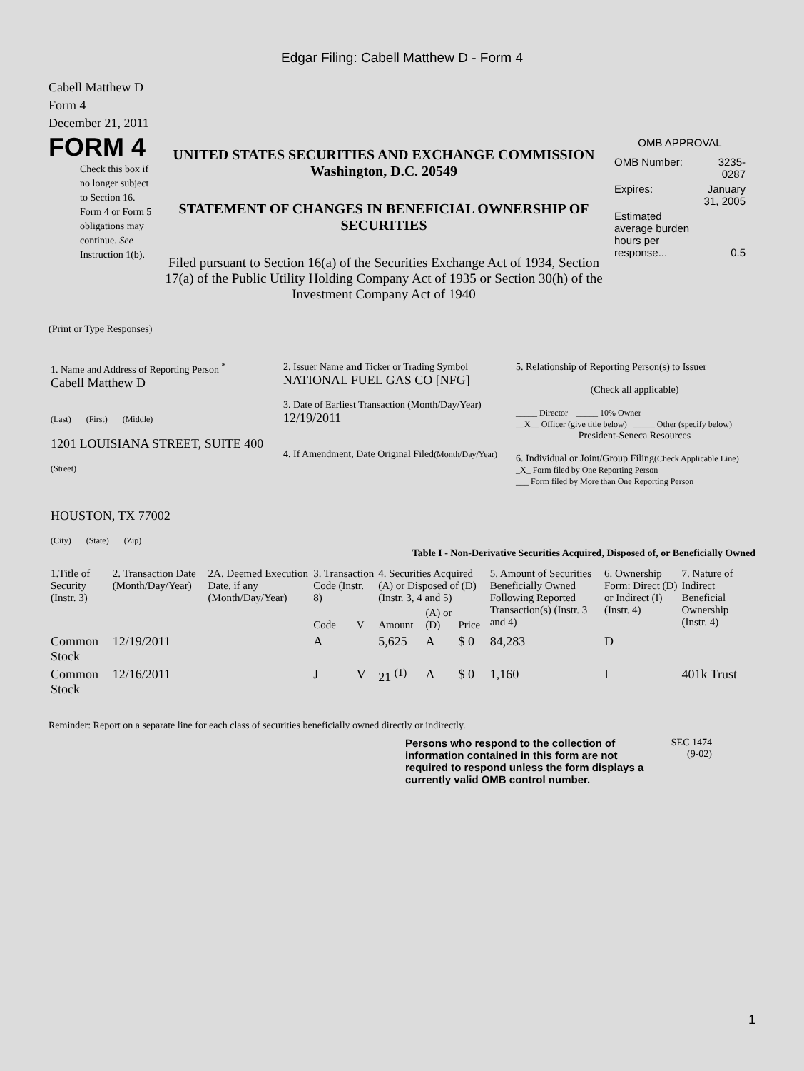Edgar Filing: Cabell Matthew D - Form 4
Cabell Matthew D
Form 4
December 21, 2011
FORM 4
Check this box if no longer subject to Section 16. Form 4 or Form 5 obligations may continue. See Instruction 1(b).
UNITED STATES SECURITIES AND EXCHANGE COMMISSION
Washington, D.C. 20549
STATEMENT OF CHANGES IN BENEFICIAL OWNERSHIP OF SECURITIES
Filed pursuant to Section 16(a) of the Securities Exchange Act of 1934, Section 17(a) of the Public Utility Holding Company Act of 1935 or Section 30(h) of the Investment Company Act of 1940
OMB APPROVAL
| OMB Number: | 3235-0287 |
| Expires: | January 31, 2005 |
| Estimated average burden hours per response... | 0.5 |
(Print or Type Responses)
| 1. Name and Address of Reporting Person <sup>*</sup> Cabell Matthew D (Last) (First) (Middle) 1201 LOUISIANA STREET, SUITE 400 (Street) HOUSTON, TX 77002 (City) (State) (Zip) | 2. Issuer Name and Ticker or Trading Symbol NATIONAL FUEL GAS CO [NFG] 3. Date of Earliest Transaction (Month/Day/Year) 12/19/2011 4. If Amendment, Date Original Filed (Month/Day/Year) | 5. Relationship of Reporting Person(s) to Issuer (Check all applicable) _____ Director _____ 10% Owner __X__ Officer (give title below) _____ Other (specify below) President-Seneca Resources 6. Individual or Joint/Group Filing (Check Applicable Line) _X_ Form filed by One Reporting Person ___ Form filed by More than One Reporting Person |
Table I - Non-Derivative Securities Acquired, Disposed of, or Beneficially Owned
| 1.Title of Security (Instr. 3) | 2. Transaction Date (Month/Day/Year) | 2A. Deemed Execution Date, if any (Month/Day/Year) | 3. Transaction Code (Instr. 8) | | 4. Securities Acquired (A) or Disposed of (D) (Instr. 3, 4 and 5) | | | 5. Amount of Securities Beneficially Owned Following Reported Transaction(s) (Instr. 3 and 4) | 6. Ownership Form: Direct (D) or Indirect (I) (Instr. 4) | 7. Nature of Indirect Beneficial Ownership (Instr. 4) |
| --- | --- | --- | --- | --- | --- | --- | --- | --- | --- | --- |
| | | | Code | V | Amount | (A) or (D) | Price | | | |
| Common Stock | 12/19/2011 | | A | | 5,625 | A | $ 0 | 84,283 | D | |
| Common Stock | 12/16/2011 | | J | V | 21 <sup>(1)</sup> | A | $ 0 | 1,160 | I | 401k Trust |
Reminder: Report on a separate line for each class of securities beneficially owned directly or indirectly.
Persons who respond to the collection of information contained in this form are not required to respond unless the form displays a currently valid OMB control number.
SEC 1474
(9-02)
1